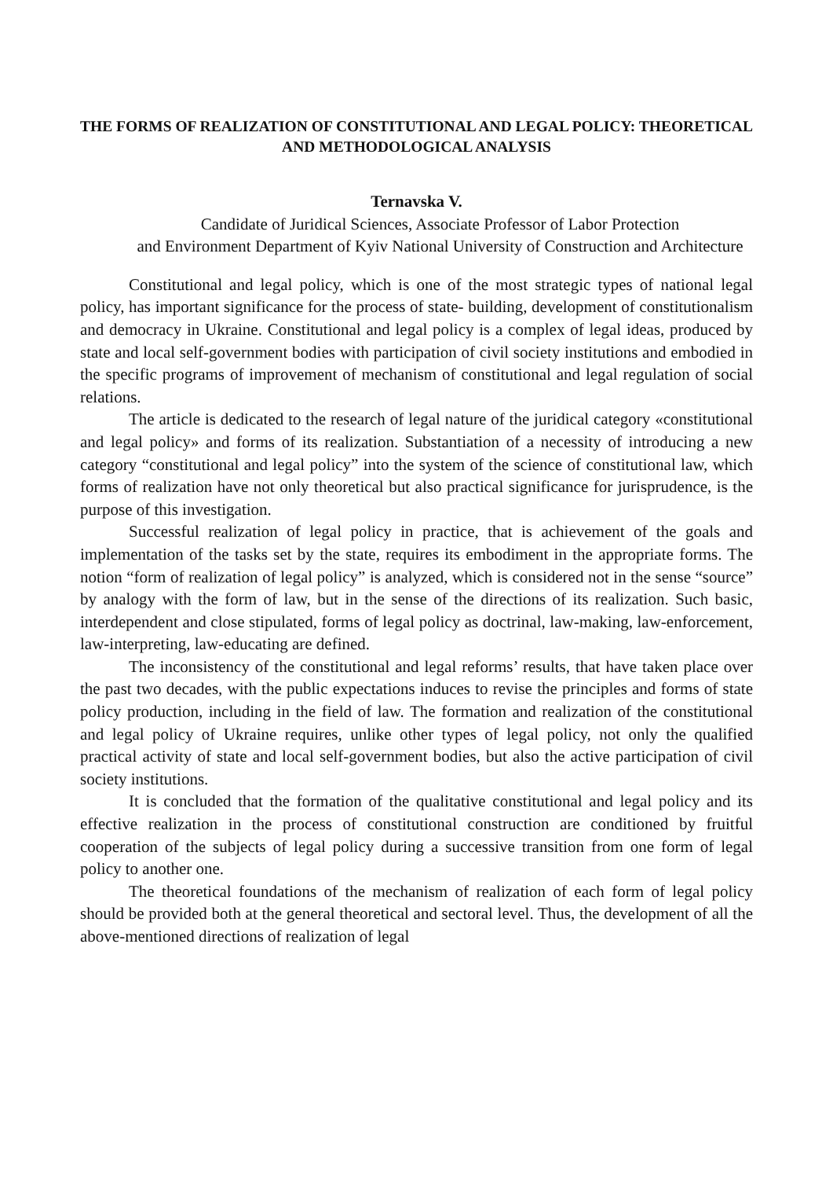THE FORMS OF REALIZATION OF CONSTITUTIONAL AND LEGAL POLICY: THEORETICAL AND METHODOLOGICAL ANALYSIS
Ternavska V.
Candidate of Juridical Sciences, Associate Professor of Labor Protection
and Environment Department of Kyiv National University of Construction and Architecture
Constitutional and legal policy, which is one of the most strategic types of national legal policy, has important significance for the process of state- building, development of constitutionalism and democracy in Ukraine. Constitutional and legal policy is a complex of legal ideas, produced by state and local self-government bodies with participation of civil society institutions and embodied in the specific programs of improvement of mechanism of constitutional and legal regulation of social relations.
The article is dedicated to the research of legal nature of the juridical category «constitutional and legal policy» and forms of its realization. Substantiation of a necessity of introducing a new category “constitutional and legal policy” into the system of the science of constitutional law, which forms of realization have not only theoretical but also practical significance for jurisprudence, is the purpose of this investigation.
Successful realization of legal policy in practice, that is achievement of the goals and implementation of the tasks set by the state, requires its embodiment in the appropriate forms. The notion “form of realization of legal policy” is analyzed, which is considered not in the sense “source” by analogy with the form of law, but in the sense of the directions of its realization. Such basic, interdependent and close stipulated, forms of legal policy as doctrinal, law-making, law-enforcement, law-interpreting, law-educating are defined.
The inconsistency of the constitutional and legal reforms’ results, that have taken place over the past two decades, with the public expectations induces to revise the principles and forms of state policy production, including in the field of law. The formation and realization of the constitutional and legal policy of Ukraine requires, unlike other types of legal policy, not only the qualified practical activity of state and local self-government bodies, but also the active participation of civil society institutions.
It is concluded that the formation of the qualitative constitutional and legal policy and its effective realization in the process of constitutional construction are conditioned by fruitful cooperation of the subjects of legal policy during a successive transition from one form of legal policy to another one.
The theoretical foundations of the mechanism of realization of each form of legal policy should be provided both at the general theoretical and sectoral level. Thus, the development of all the above-mentioned directions of realization of legal